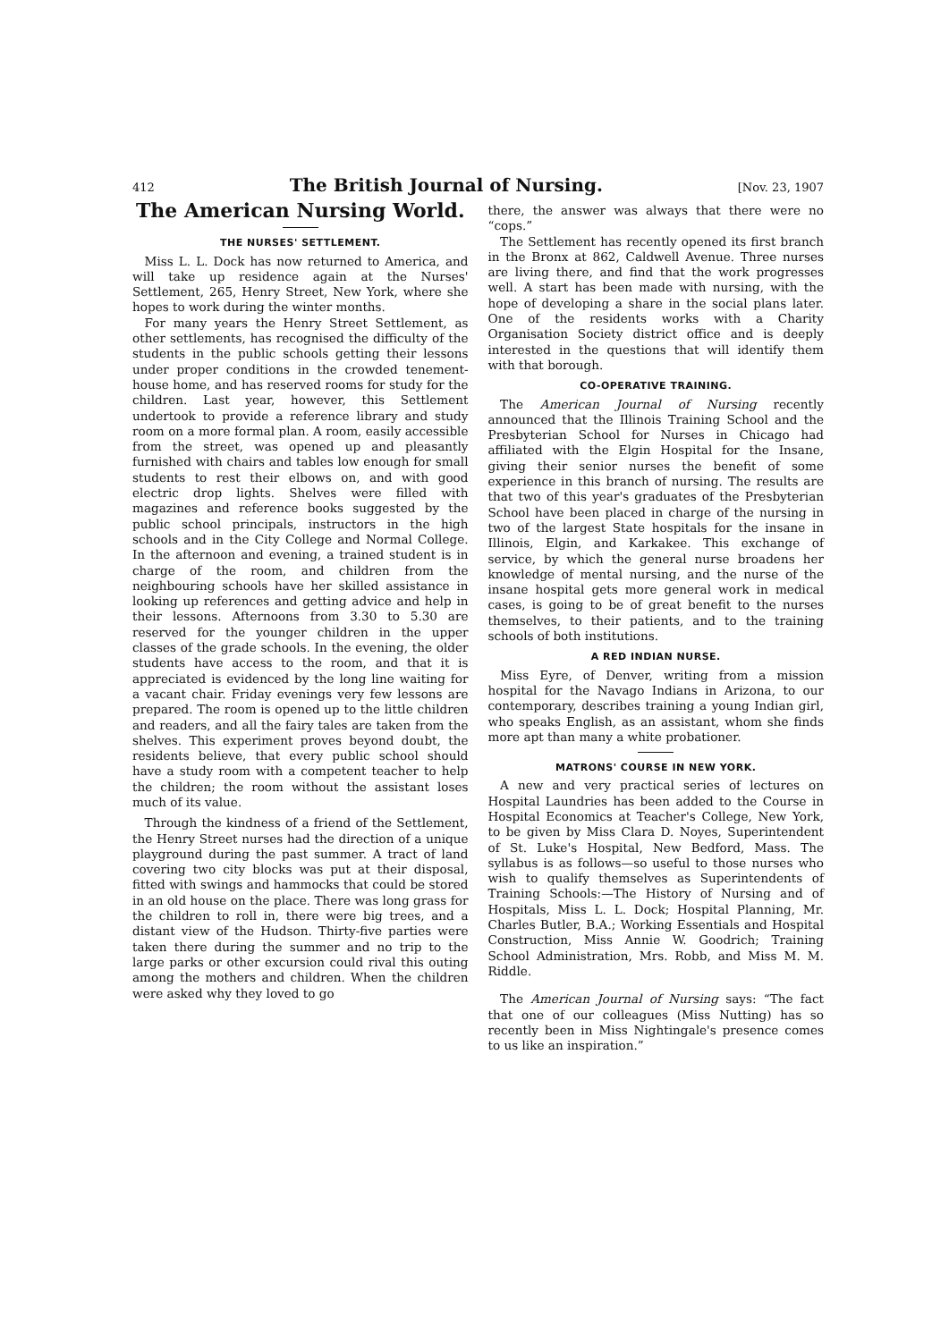412 The British Journal of Nursing. [Nov. 23, 1907
The American Nursing World.
THE NURSES' SETTLEMENT.
Miss L. L. Dock has now returned to America, and will take up residence again at the Nurses' Settlement, 265, Henry Street, New York, where she hopes to work during the winter months.
For many years the Henry Street Settlement, as other settlements, has recognised the difficulty of the students in the public schools getting their lessons under proper conditions in the crowded tenement-house home, and has reserved rooms for study for the children. Last year, however, this Settlement undertook to provide a reference library and study room on a more formal plan. A room, easily accessible from the street, was opened up and pleasantly furnished with chairs and tables low enough for small students to rest their elbows on, and with good electric drop lights. Shelves were filled with magazines and reference books suggested by the public school principals, instructors in the high schools and in the City College and Normal College. In the afternoon and evening, a trained student is in charge of the room, and children from the neighbouring schools have her skilled assistance in looking up references and getting advice and help in their lessons. Afternoons from 3.30 to 5.30 are reserved for the younger children in the upper classes of the grade schools. In the evening, the older students have access to the room, and that it is appreciated is evidenced by the long line waiting for a vacant chair. Friday evenings very few lessons are prepared. The room is opened up to the little children and readers, and all the fairy tales are taken from the shelves. This experiment proves beyond doubt, the residents believe, that every public school should have a study room with a competent teacher to help the children; the room without the assistant loses much of its value.
Through the kindness of a friend of the Settlement, the Henry Street nurses had the direction of a unique playground during the past summer. A tract of land covering two city blocks was put at their disposal, fitted with swings and hammocks that could be stored in an old house on the place. There was long grass for the children to roll in, there were big trees, and a distant view of the Hudson. Thirty-five parties were taken there during the summer and no trip to the large parks or other excursion could rival this outing among the mothers and children. When the children were asked why they loved to go
there, the answer was always that there were no “cops.”
The Settlement has recently opened its first branch in the Bronx at 862, Caldwell Avenue. Three nurses are living there, and find that the work progresses well. A start has been made with nursing, with the hope of developing a share in the social plans later. One of the residents works with a Charity Organisation Society district office and is deeply interested in the questions that will identify them with that borough.
CO-OPERATIVE TRAINING.
The American Journal of Nursing recently announced that the Illinois Training School and the Presbyterian School for Nurses in Chicago had affiliated with the Elgin Hospital for the Insane, giving their senior nurses the benefit of some experience in this branch of nursing. The results are that two of this year's graduates of the Presbyterian School have been placed in charge of the nursing in two of the largest State hospitals for the insane in Illinois, Elgin, and Karkakee. This exchange of service, by which the general nurse broadens her knowledge of mental nursing, and the nurse of the insane hospital gets more general work in medical cases, is going to be of great benefit to the nurses themselves, to their patients, and to the training schools of both institutions.
A RED INDIAN NURSE.
Miss Eyre, of Denver, writing from a mission hospital for the Navago Indians in Arizona, to our contemporary, describes training a young Indian girl, who speaks English, as an assistant, whom she finds more apt than many a white probationer.
MATRONS' COURSE IN NEW YORK.
A new and very practical series of lectures on Hospital Laundries has been added to the Course in Hospital Economics at Teacher's College, New York, to be given by Miss Clara D. Noyes, Superintendent of St. Luke's Hospital, New Bedford, Mass. The syllabus is as follows—so useful to those nurses who wish to qualify themselves as Superintendents of Training Schools:—The History of Nursing and of Hospitals, Miss L. L. Dock; Hospital Planning, Mr. Charles Butler, B.A.; Working Essentials and Hospital Construction, Miss Annie W. Goodrich; Training School Administration, Mrs. Robb, and Miss M. M. Riddle.
The American Journal of Nursing says: “The fact that one of our colleagues (Miss Nutting) has so recently been in Miss Nightingale's presence comes to us like an inspiration.”